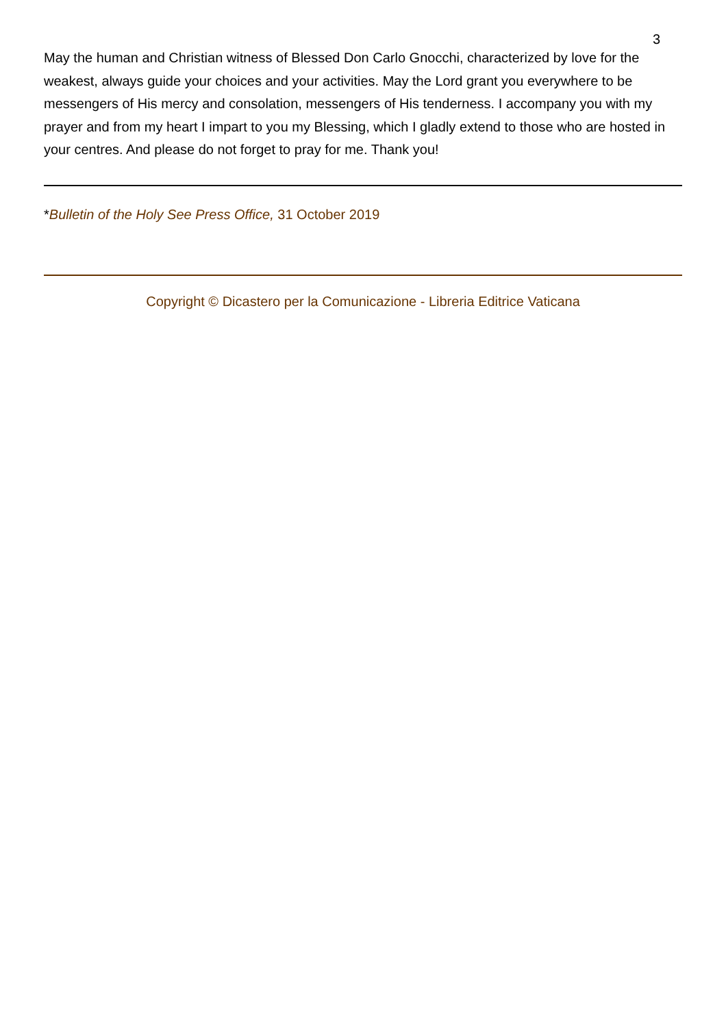3
May the human and Christian witness of Blessed Don Carlo Gnocchi, characterized by love for the weakest, always guide your choices and your activities. May the Lord grant you everywhere to be messengers of His mercy and consolation, messengers of His tenderness. I accompany you with my prayer and from my heart I impart to you my Blessing, which I gladly extend to those who are hosted in your centres. And please do not forget to pray for me. Thank you!
*Bulletin of the Holy See Press Office, 31 October 2019
Copyright © Dicastero per la Comunicazione - Libreria Editrice Vaticana